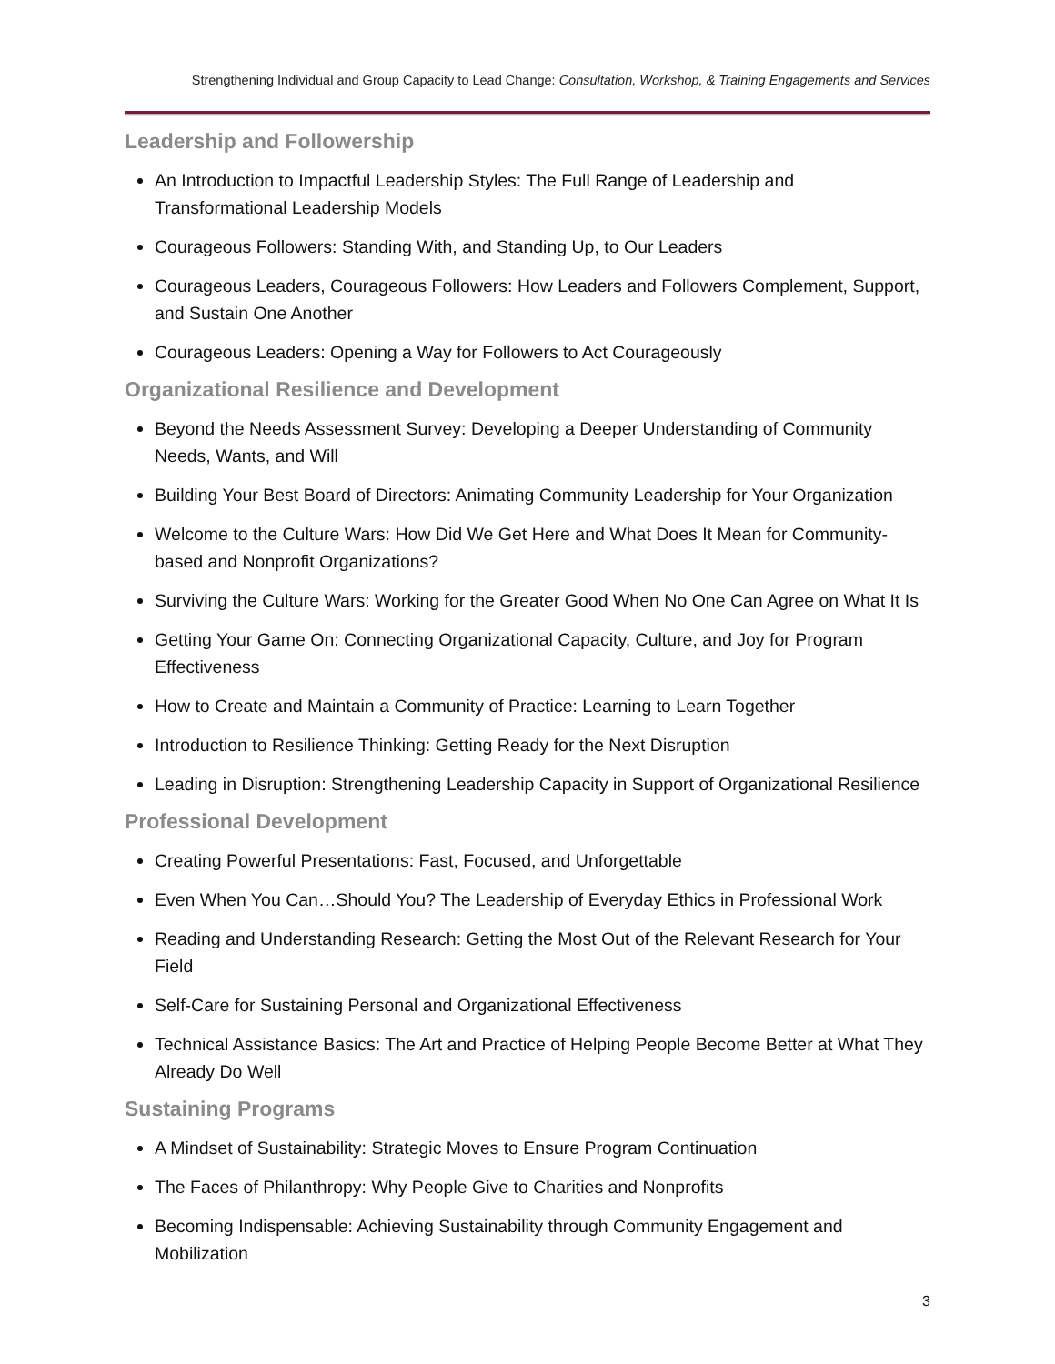Strengthening Individual and Group Capacity to Lead Change: Consultation, Workshop, & Training Engagements and Services
Leadership and Followership
An Introduction to Impactful Leadership Styles: The Full Range of Leadership and Transformational Leadership Models
Courageous Followers: Standing With, and Standing Up, to Our Leaders
Courageous Leaders, Courageous Followers: How Leaders and Followers Complement, Support, and Sustain One Another
Courageous Leaders: Opening a Way for Followers to Act Courageously
Organizational Resilience and Development
Beyond the Needs Assessment Survey: Developing a Deeper Understanding of Community Needs, Wants, and Will
Building Your Best Board of Directors: Animating Community Leadership for Your Organization
Welcome to the Culture Wars: How Did We Get Here and What Does It Mean for Community-based and Nonprofit Organizations?
Surviving the Culture Wars: Working for the Greater Good When No One Can Agree on What It Is
Getting Your Game On: Connecting Organizational Capacity, Culture, and Joy for Program Effectiveness
How to Create and Maintain a Community of Practice: Learning to Learn Together
Introduction to Resilience Thinking: Getting Ready for the Next Disruption
Leading in Disruption: Strengthening Leadership Capacity in Support of Organizational Resilience
Professional Development
Creating Powerful Presentations: Fast, Focused, and Unforgettable
Even When You Can…Should You? The Leadership of Everyday Ethics in Professional Work
Reading and Understanding Research: Getting the Most Out of the Relevant Research for Your Field
Self-Care for Sustaining Personal and Organizational Effectiveness
Technical Assistance Basics: The Art and Practice of Helping People Become Better at What They Already Do Well
Sustaining Programs
A Mindset of Sustainability: Strategic Moves to Ensure Program Continuation
The Faces of Philanthropy: Why People Give to Charities and Nonprofits
Becoming Indispensable: Achieving Sustainability through Community Engagement and Mobilization
3